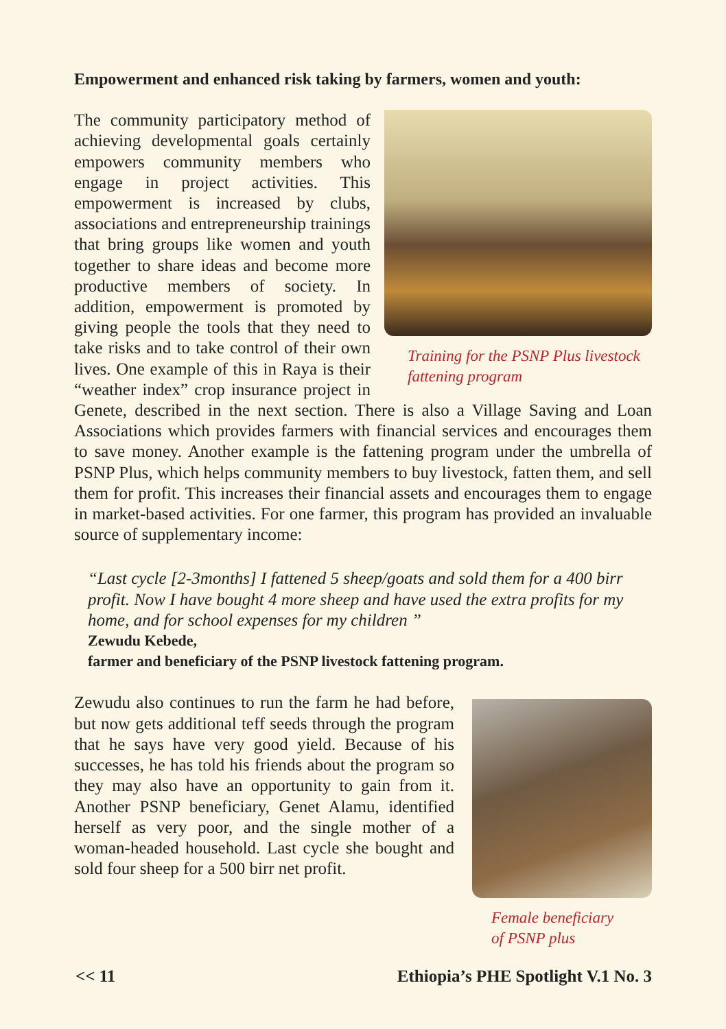Empowerment and enhanced risk taking by farmers, women and youth:
Training for the PSNP Plus livestock
fattening program
The community participatory method of achieving developmental goals certainly empowers community members who engage in project activities. This empowerment is increased by clubs, associations and entrepreneurship trainings that bring groups like women and youth together to share ideas and become more productive members of society. In addition, empowerment is promoted by giving people the tools that they need to take risks and to take control of their own lives. One example of this in Raya is their “weather index” crop insurance project in Genete, described in the next section. There is also a Village Saving and Loan Associations which provides farmers with financial services and encourages them to save money. Another example is the fattening program under the umbrella of PSNP Plus, which helps community members to buy livestock, fatten them, and sell them for profit. This increases their financial assets and encourages them to engage in market-based activities. For one farmer, this program has provided an invaluable source of supplementary income:
“Last cycle [2-3months] I fattened 5 sheep/goats and sold them for a 400 birr profit. Now I have bought 4 more sheep and have used the extra profits for my home, and for school expenses for my children ”
Zewudu Kebede,
farmer and beneficiary of the PSNP livestock fattening program.
Female beneficiary
of PSNP plus
Zewudu also continues to run the farm he had before, but now gets additional teff seeds through the program that he says have very good yield. Because of his successes, he has told his friends about the program so they may also have an opportunity to gain from it. Another PSNP beneficiary, Genet Alamu, identified herself as very poor, and the single mother of a woman-headed household. Last cycle she bought and sold four sheep for a 500 birr net profit.
<< 11 Ethiopia’s PHE Spotlight V.1 No. 3